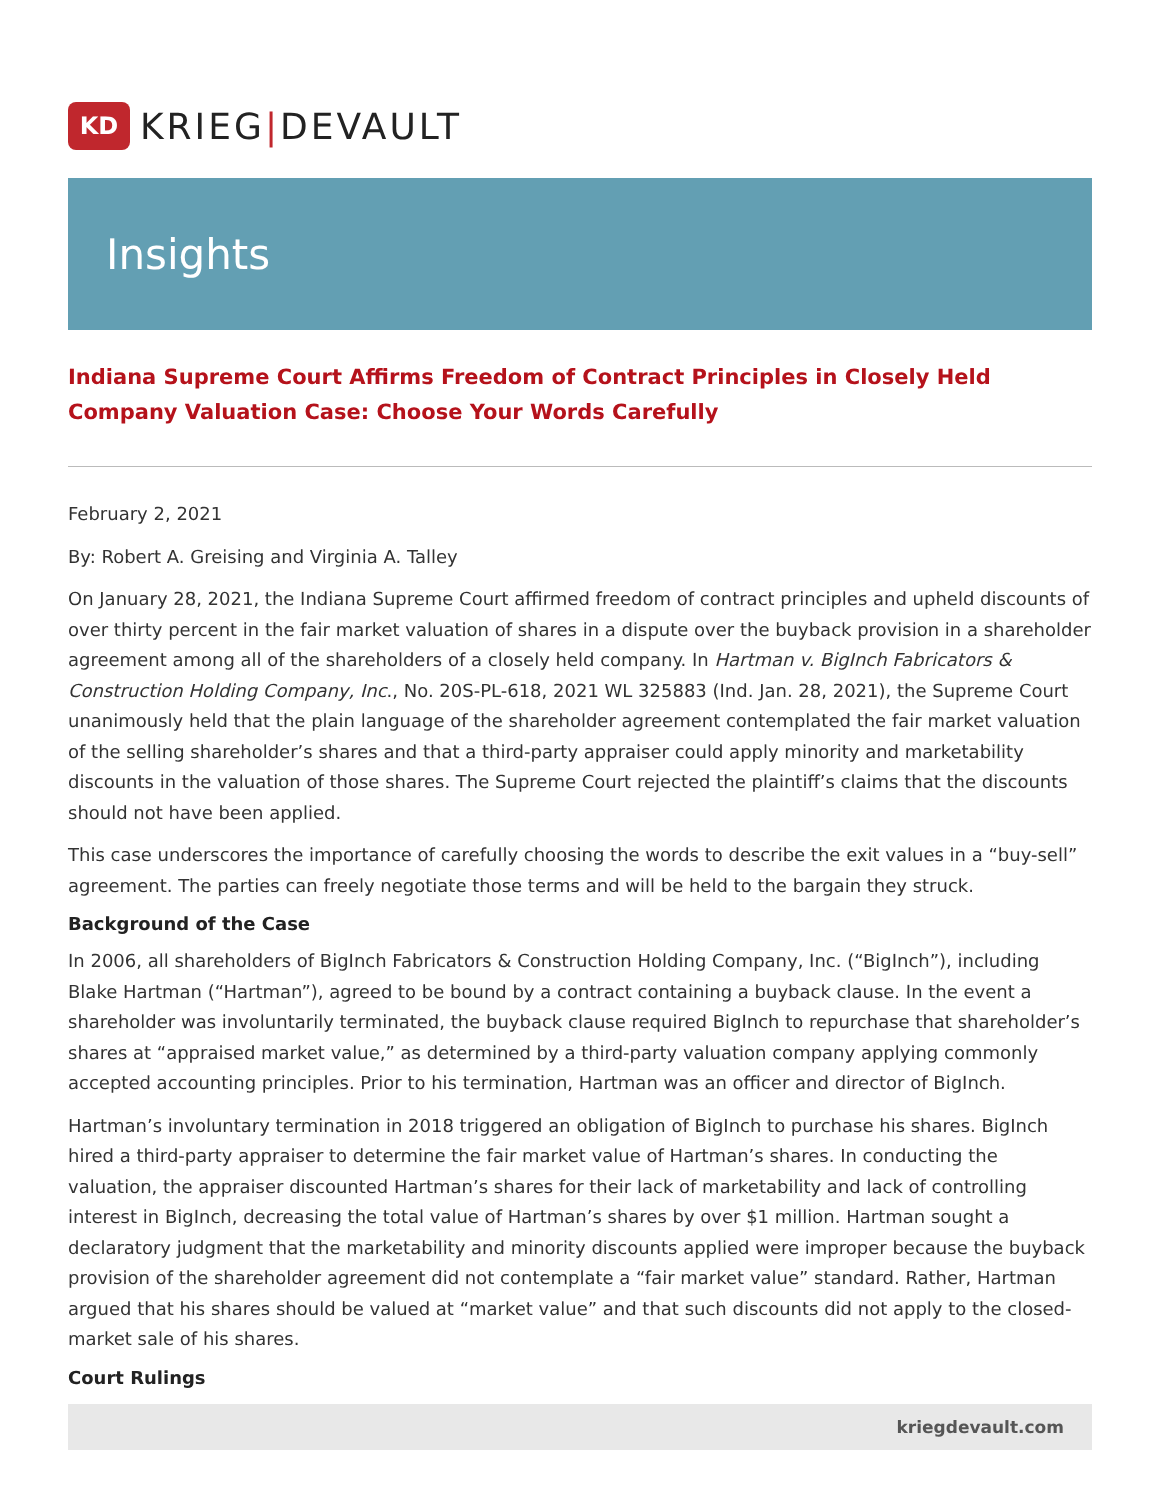KD
KRIEG|DEVAULT
Insights
Indiana Supreme Court Affirms Freedom of Contract Principles in Closely Held Company Valuation Case: Choose Your Words Carefully
February 2, 2021
By: Robert A. Greising and Virginia A. Talley
On January 28, 2021, the Indiana Supreme Court affirmed freedom of contract principles and upheld discounts of over thirty percent in the fair market valuation of shares in a dispute over the buyback provision in a shareholder agreement among all of the shareholders of a closely held company. In Hartman v. BigInch Fabricators & Construction Holding Company, Inc., No. 20S-PL-618, 2021 WL 325883 (Ind. Jan. 28, 2021), the Supreme Court unanimously held that the plain language of the shareholder agreement contemplated the fair market valuation of the selling shareholder’s shares and that a third-party appraiser could apply minority and marketability discounts in the valuation of those shares. The Supreme Court rejected the plaintiff’s claims that the discounts should not have been applied.
This case underscores the importance of carefully choosing the words to describe the exit values in a “buy-sell” agreement. The parties can freely negotiate those terms and will be held to the bargain they struck.
Background of the Case
In 2006, all shareholders of BigInch Fabricators & Construction Holding Company, Inc. (“BigInch”), including Blake Hartman (“Hartman”), agreed to be bound by a contract containing a buyback clause. In the event a shareholder was involuntarily terminated, the buyback clause required BigInch to repurchase that shareholder’s shares at “appraised market value,” as determined by a third-party valuation company applying commonly accepted accounting principles. Prior to his termination, Hartman was an officer and director of BigInch.
Hartman’s involuntary termination in 2018 triggered an obligation of BigInch to purchase his shares. BigInch hired a third-party appraiser to determine the fair market value of Hartman’s shares. In conducting the valuation, the appraiser discounted Hartman’s shares for their lack of marketability and lack of controlling interest in BigInch, decreasing the total value of Hartman’s shares by over $1 million. Hartman sought a declaratory judgment that the marketability and minority discounts applied were improper because the buyback provision of the shareholder agreement did not contemplate a “fair market value” standard. Rather, Hartman argued that his shares should be valued at “market value” and that such discounts did not apply to the closed-market sale of his shares.
Court Rulings
kriegdevault.com